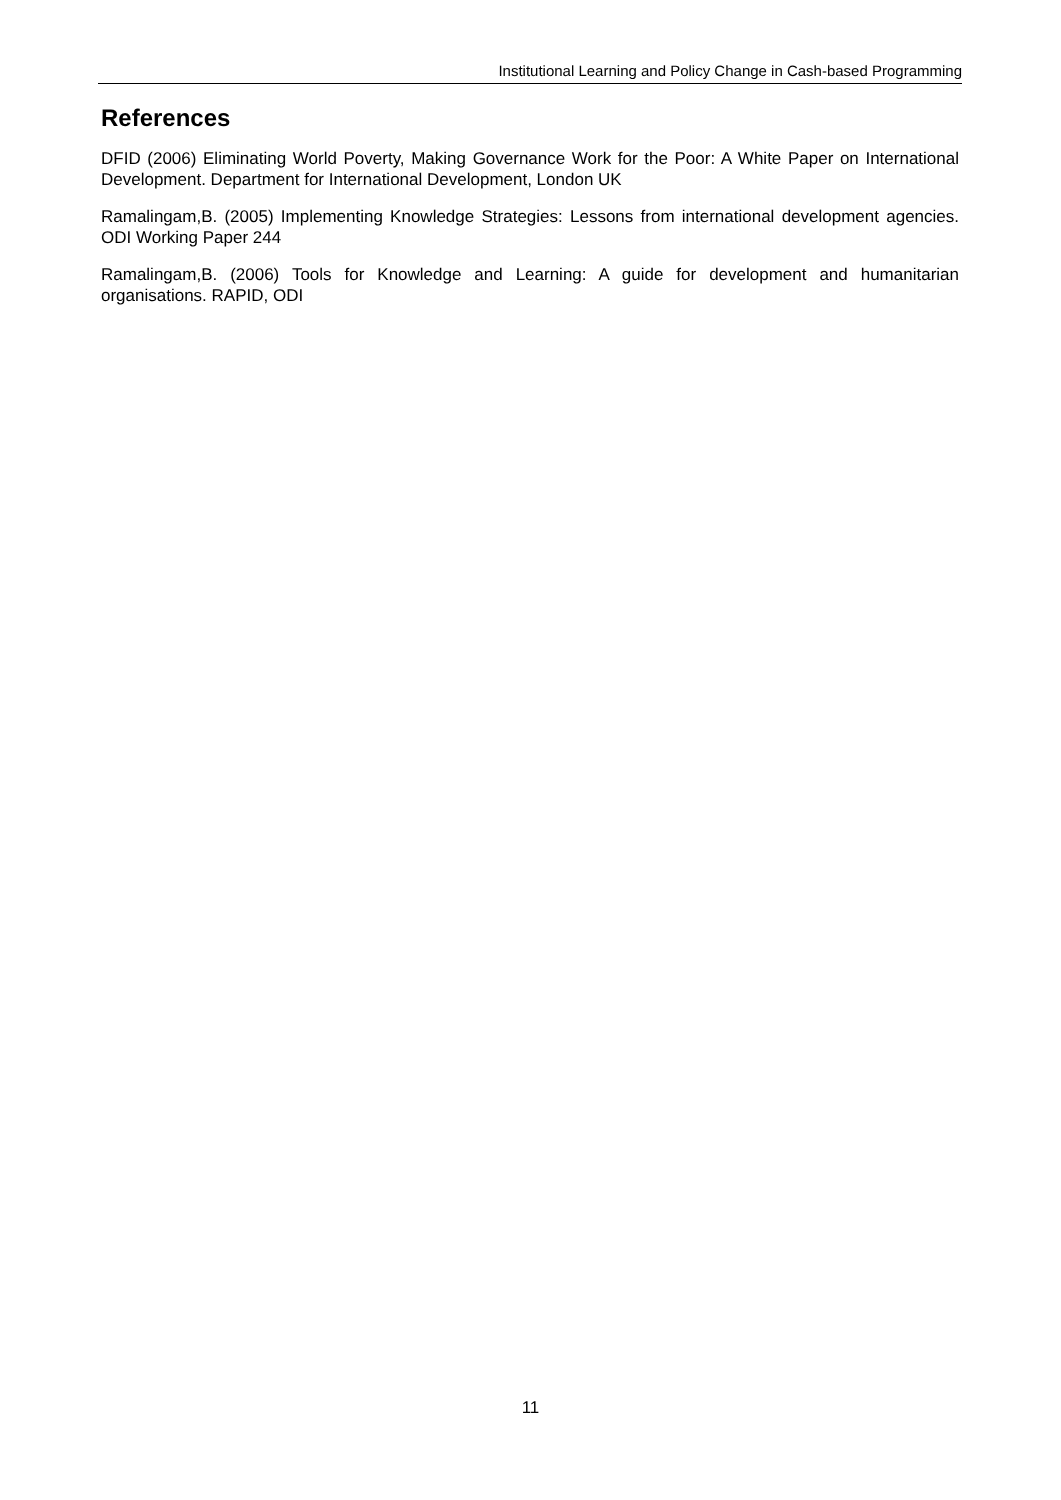Institutional Learning and Policy Change in Cash-based Programming
References
DFID (2006) Eliminating World Poverty, Making Governance Work for the Poor: A White Paper on International Development. Department for International Development, London UK
Ramalingam,B. (2005) Implementing Knowledge Strategies: Lessons from international development agencies. ODI Working Paper 244
Ramalingam,B. (2006) Tools for Knowledge and Learning: A guide for development and humanitarian organisations. RAPID, ODI
11